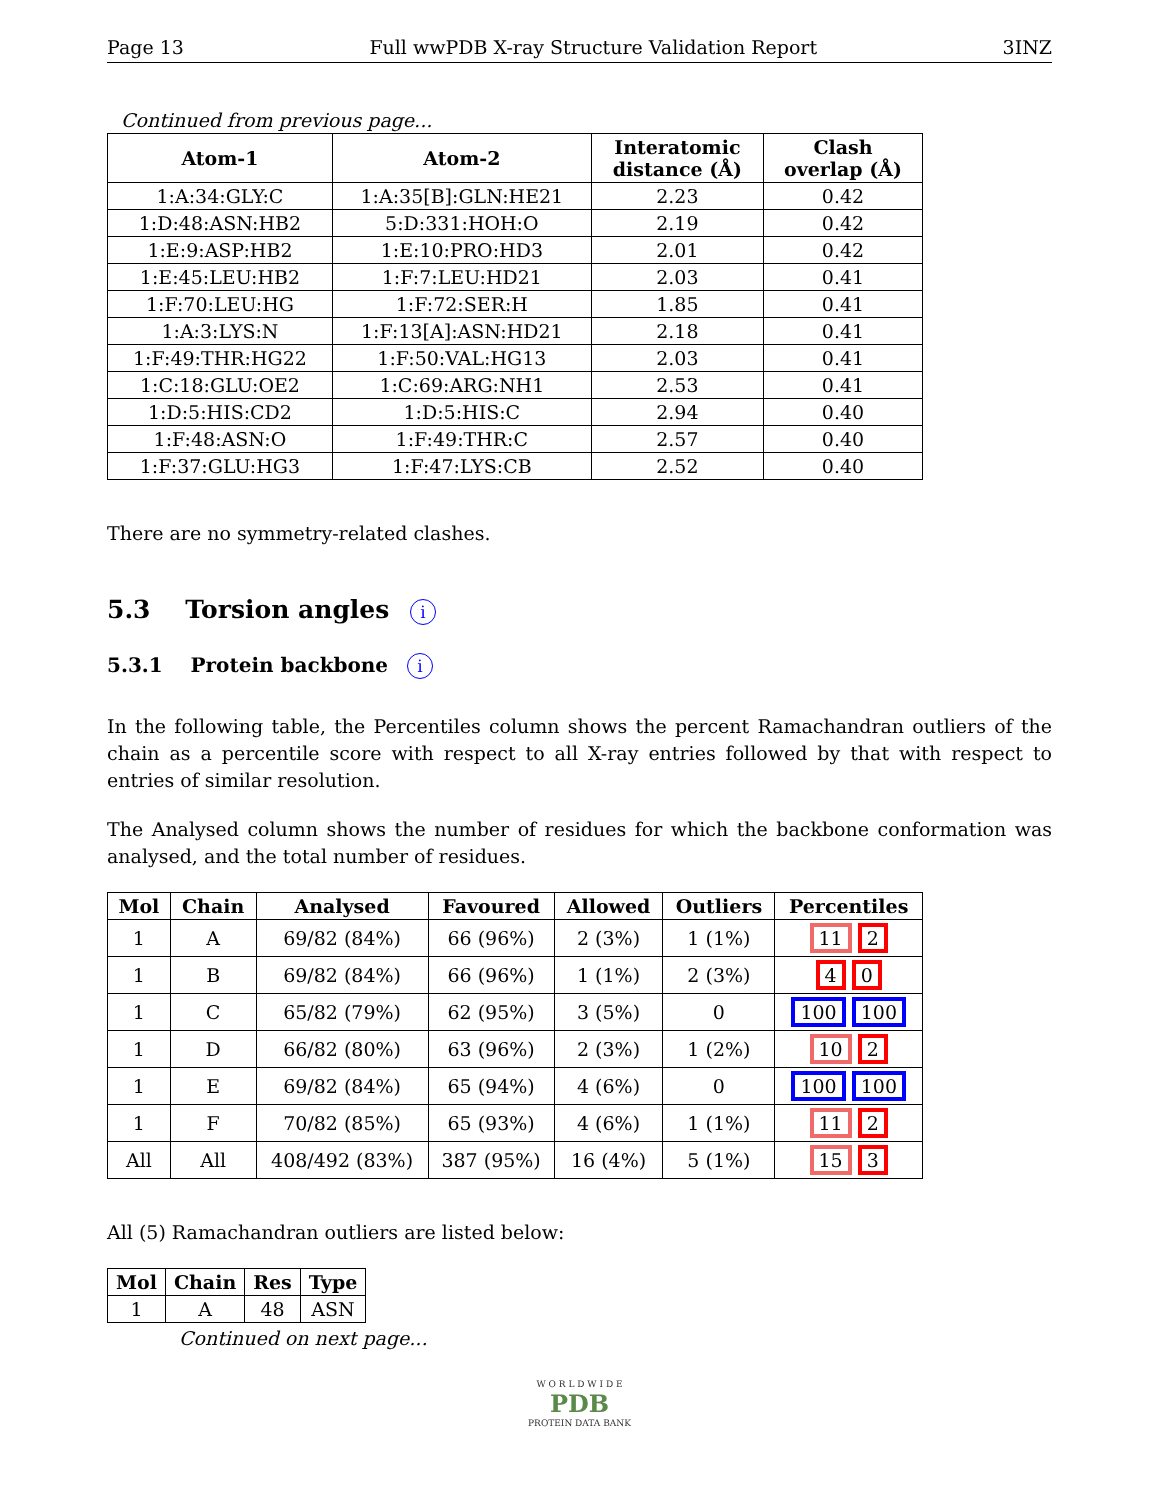Page 13 Full wwPDB X-ray Structure Validation Report 3INZ
Continued from previous page...
| Atom-1 | Atom-2 | Interatomic distance (Å) | Clash overlap (Å) |
| --- | --- | --- | --- |
| 1:A:34:GLY:C | 1:A:35[B]:GLN:HE21 | 2.23 | 0.42 |
| 1:D:48:ASN:HB2 | 5:D:331:HOH:O | 2.19 | 0.42 |
| 1:E:9:ASP:HB2 | 1:E:10:PRO:HD3 | 2.01 | 0.42 |
| 1:E:45:LEU:HB2 | 1:F:7:LEU:HD21 | 2.03 | 0.41 |
| 1:F:70:LEU:HG | 1:F:72:SER:H | 1.85 | 0.41 |
| 1:A:3:LYS:N | 1:F:13[A]:ASN:HD21 | 2.18 | 0.41 |
| 1:F:49:THR:HG22 | 1:F:50:VAL:HG13 | 2.03 | 0.41 |
| 1:C:18:GLU:OE2 | 1:C:69:ARG:NH1 | 2.53 | 0.41 |
| 1:D:5:HIS:CD2 | 1:D:5:HIS:C | 2.94 | 0.40 |
| 1:F:48:ASN:O | 1:F:49:THR:C | 2.57 | 0.40 |
| 1:F:37:GLU:HG3 | 1:F:47:LYS:CB | 2.52 | 0.40 |
There are no symmetry-related clashes.
5.3 Torsion angles i
5.3.1 Protein backbone i
In the following table, the Percentiles column shows the percent Ramachandran outliers of the chain as a percentile score with respect to all X-ray entries followed by that with respect to entries of similar resolution.
The Analysed column shows the number of residues for which the backbone conformation was analysed, and the total number of residues.
| Mol | Chain | Analysed | Favoured | Allowed | Outliers | Percentiles |
| --- | --- | --- | --- | --- | --- | --- |
| 1 | A | 69/82 (84%) | 66 (96%) | 2 (3%) | 1 (1%) | 11 2 |
| 1 | B | 69/82 (84%) | 66 (96%) | 1 (1%) | 2 (3%) | 4 0 |
| 1 | C | 65/82 (79%) | 62 (95%) | 3 (5%) | 0 | 100 100 |
| 1 | D | 66/82 (80%) | 63 (96%) | 2 (3%) | 1 (2%) | 10 2 |
| 1 | E | 69/82 (84%) | 65 (94%) | 4 (6%) | 0 | 100 100 |
| 1 | F | 70/82 (85%) | 65 (93%) | 4 (6%) | 1 (1%) | 11 2 |
| All | All | 408/492 (83%) | 387 (95%) | 16 (4%) | 5 (1%) | 15 3 |
All (5) Ramachandran outliers are listed below:
| Mol | Chain | Res | Type |
| --- | --- | --- | --- |
| 1 | A | 48 | ASN |
Continued on next page...
W O R L D W I D E
PDB
PROTEIN DATA BANK